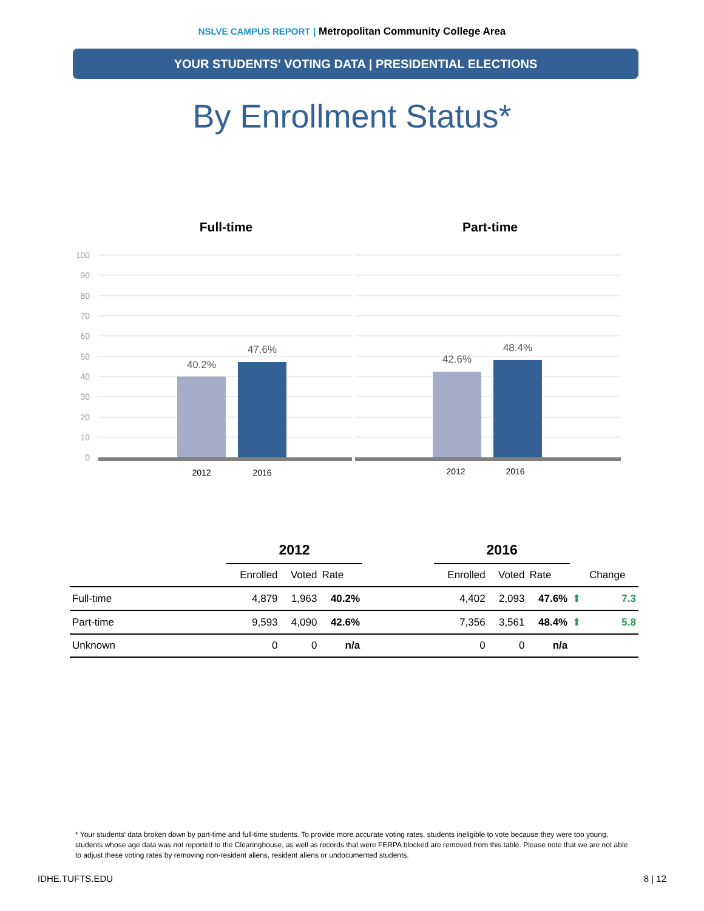NSLVE CAMPUS REPORT | Metropolitan Community College Area
YOUR STUDENTS' VOTING DATA | PRESIDENTIAL ELECTIONS
By Enrollment Status*
Full-time
100
90
80
70
60
50
40
30
20
10
0
40.2%
47.6%
2012
2016
Part-time
42.6%
48.4%
2012
2016
| | 2012 | | | | 2016 | | | | |
| --- | --- | --- | --- | --- | --- | --- | --- | --- | --- |
| | Enrolled | Voted | Rate | | Enrolled | Voted | Rate | | Change |
| Full-time | 4,879 | 1,963 | 40.2% | | 4,402 | 2,093 | 47.6% | ⬆ | 7.3 |
| Part-time | 9,593 | 4,090 | 42.6% | | 7,356 | 3,561 | 48.4% | ⬆ | 5.8 |
| Unknown | 0 | 0 | n/a | | 0 | 0 | n/a | | |
* Your students' data broken down by part-time and full-time students. To provide more accurate voting rates, students ineligible to vote because they were too young, students whose age data was not reported to the Clearinghouse, as well as records that were FERPA blocked are removed from this table. Please note that we are not able to adjust these voting rates by removing non-resident aliens, resident aliens or undocumented students.
IDHE.TUFTS.EDU 8 | 12